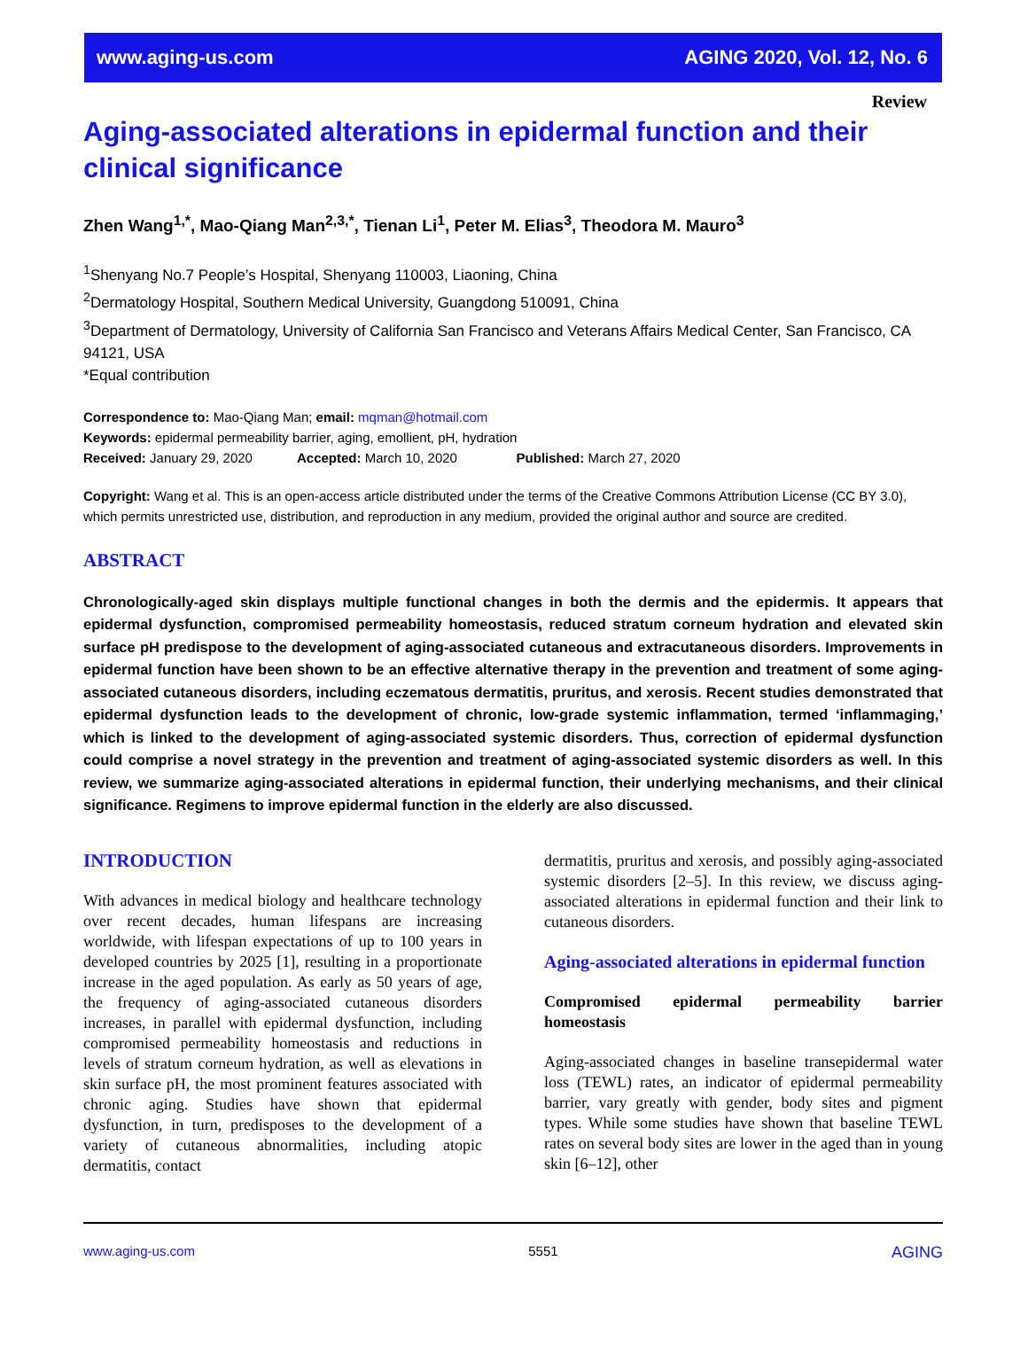www.aging-us.com AGING 2020, Vol. 12, No. 6
Review
Aging-associated alterations in epidermal function and their clinical significance
Zhen Wang<sup>1,*</sup>, Mao-Qiang Man<sup>2,3,*</sup>, Tienan Li<sup>1</sup>, Peter M. Elias<sup>3</sup>, Theodora M. Mauro<sup>3</sup>
<sup>1</sup> Shenyang No.7 People’s Hospital, Shenyang 110003, Liaoning, China
<sup>2</sup> Dermatology Hospital, Southern Medical University, Guangdong 510091, China
<sup>3</sup> Department of Dermatology, University of California San Francisco and Veterans Affairs Medical Center, San Francisco, CA 94121, USA
*Equal contribution
Correspondence to: Mao-Qiang Man; email: mqman@hotmail.com
Keywords: epidermal permeability barrier, aging, emollient, pH, hydration
Received: January 29, 2020 Accepted: March 10, 2020 Published: March 27, 2020
Copyright: Wang et al. This is an open-access article distributed under the terms of the Creative Commons Attribution License (CC BY 3.0), which permits unrestricted use, distribution, and reproduction in any medium, provided the original author and source are credited.
ABSTRACT
Chronologically-aged skin displays multiple functional changes in both the dermis and the epidermis. It appears that epidermal dysfunction, compromised permeability homeostasis, reduced stratum corneum hydration and elevated skin surface pH predispose to the development of aging-associated cutaneous and extracutaneous disorders. Improvements in epidermal function have been shown to be an effective alternative therapy in the prevention and treatment of some aging-associated cutaneous disorders, including eczematous dermatitis, pruritus, and xerosis. Recent studies demonstrated that epidermal dysfunction leads to the development of chronic, low-grade systemic inflammation, termed ‘inflammaging,’ which is linked to the development of aging-associated systemic disorders. Thus, correction of epidermal dysfunction could comprise a novel strategy in the prevention and treatment of aging-associated systemic disorders as well. In this review, we summarize aging-associated alterations in epidermal function, their underlying mechanisms, and their clinical significance. Regimens to improve epidermal function in the elderly are also discussed.
INTRODUCTION
With advances in medical biology and healthcare technology over recent decades, human lifespans are increasing worldwide, with lifespan expectations of up to 100 years in developed countries by 2025 [1], resulting in a proportionate increase in the aged population. As early as 50 years of age, the frequency of aging-associated cutaneous disorders increases, in parallel with epidermal dysfunction, including compromised permeability homeostasis and reductions in levels of stratum corneum hydration, as well as elevations in skin surface pH, the most prominent features associated with chronic aging. Studies have shown that epidermal dysfunction, in turn, predisposes to the development of a variety of cutaneous abnormalities, including atopic dermatitis, contact
dermatitis, pruritus and xerosis, and possibly aging-associated systemic disorders [2–5]. In this review, we discuss aging-associated alterations in epidermal function and their link to cutaneous disorders.
Aging-associated alterations in epidermal function
Compromised epidermal permeability barrier homeostasis
Aging-associated changes in baseline transepidermal water loss (TEWL) rates, an indicator of epidermal permeability barrier, vary greatly with gender, body sites and pigment types. While some studies have shown that baseline TEWL rates on several body sites are lower in the aged than in young skin [6–12], other
www.aging-us.com 5551 AGING